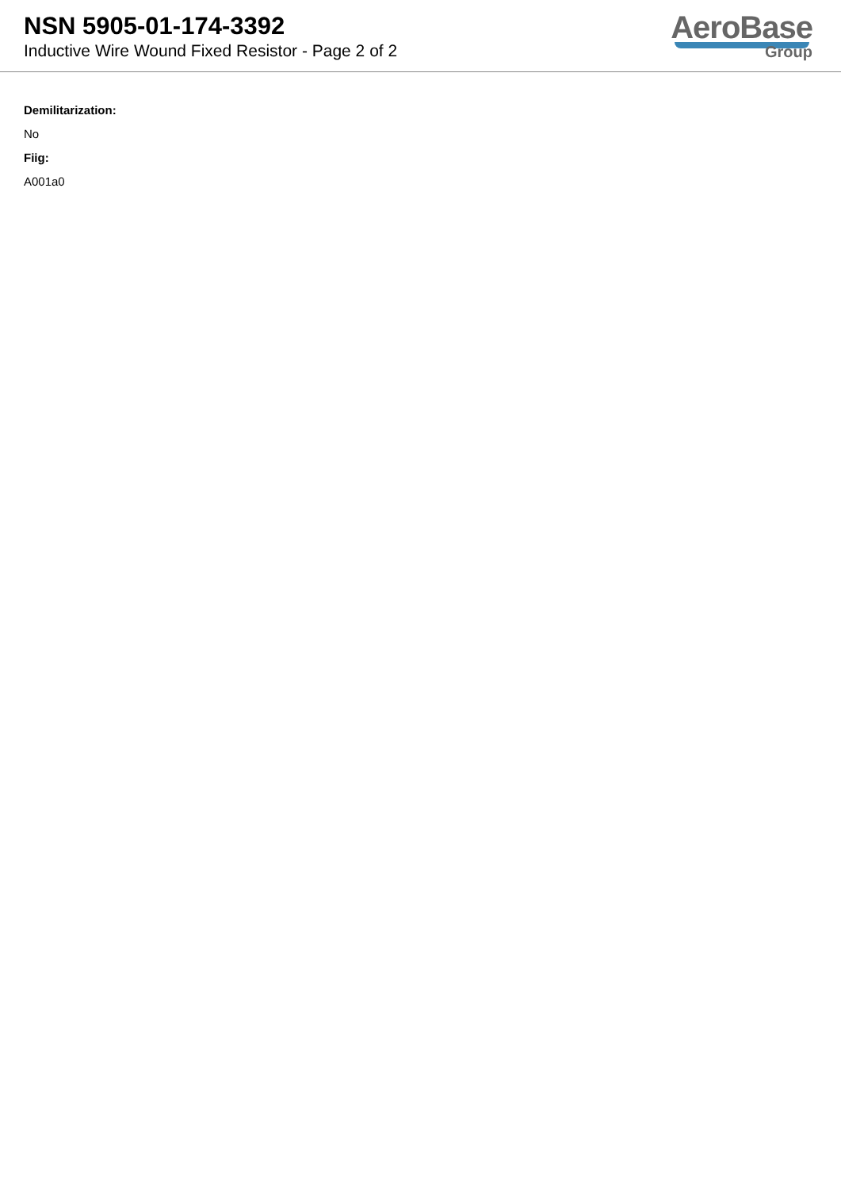NSN 5905-01-174-3392
Inductive Wire Wound Fixed Resistor - Page 2 of 2
AeroBase
Group
Demilitarization:
No
Fiig:
A001a0